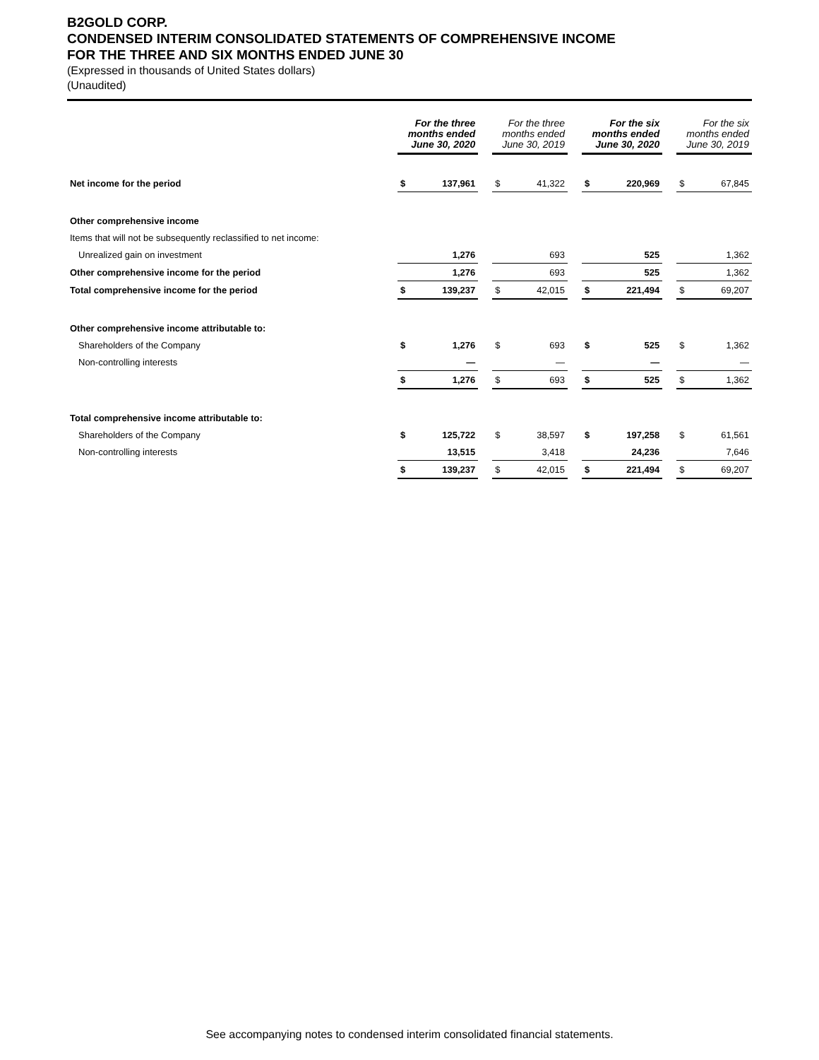B2GOLD CORP.
CONDENSED INTERIM CONSOLIDATED STATEMENTS OF COMPREHENSIVE INCOME
FOR THE THREE AND SIX MONTHS ENDED JUNE 30
(Expressed in thousands of United States dollars)
(Unaudited)
| | For the three months ended June 30, 2020 | | | For the three months ended June 30, 2019 | | | For the six months ended June 30, 2020 | | | For the six months ended June 30, 2019 | |
| --- | --- | --- | --- | --- | --- | --- | --- | --- | --- | --- | --- |
| Net income for the period | $ | 137,961 | | $ | 41,322 | | $ | 220,969 | | $ | 67,845 |
| Other comprehensive income | | | | | | | | | | | |
| Items that will not be subsequently reclassified to net income: | | | | | | | | | | | |
| Unrealized gain on investment | | 1,276 | | | 693 | | | 525 | | | 1,362 |
| Other comprehensive income for the period | | 1,276 | | | 693 | | | 525 | | | 1,362 |
| Total comprehensive income for the period | $ | 139,237 | | $ | 42,015 | | $ | 221,494 | | $ | 69,207 |
| Other comprehensive income attributable to: | | | | | | | | | | | |
| Shareholders of the Company | $ | 1,276 | | $ | 693 | | $ | 525 | | $ | 1,362 |
| Non-controlling interests | | — | | | — | | | — | | | — |
| | $ | 1,276 | | $ | 693 | | $ | 525 | | $ | 1,362 |
| Total comprehensive income attributable to: | | | | | | | | | | | |
| Shareholders of the Company | $ | 125,722 | | $ | 38,597 | | $ | 197,258 | | $ | 61,561 |
| Non-controlling interests | | 13,515 | | | 3,418 | | | 24,236 | | | 7,646 |
| | $ | 139,237 | | $ | 42,015 | | $ | 221,494 | | $ | 69,207 |
See accompanying notes to condensed interim consolidated financial statements.